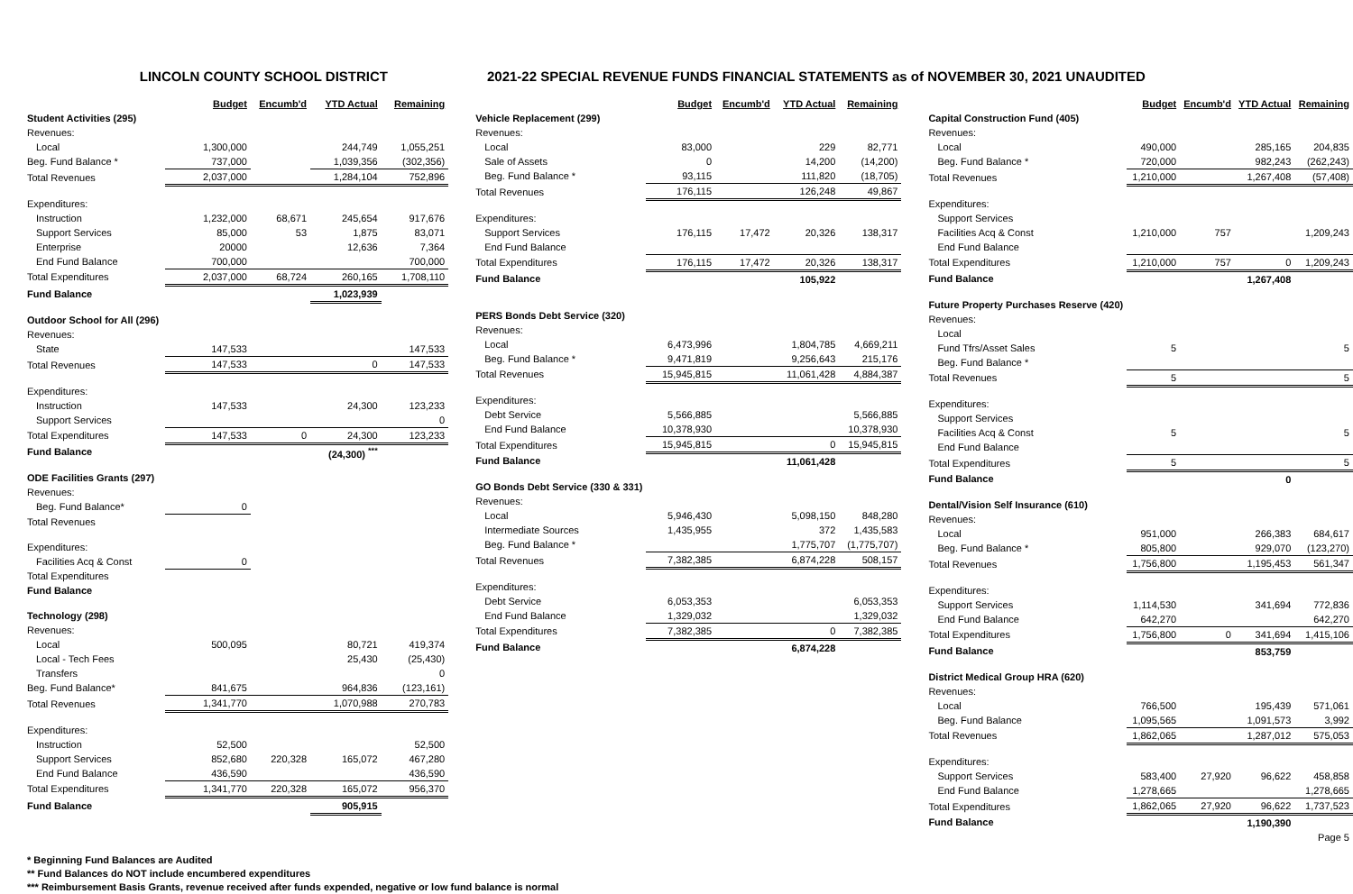LINCOLN COUNTY SCHOOL DISTRICT 2021-22 SPECIAL REVENUE FUNDS FINANCIAL STATEMENTS as of NOVEMBER 30, 2021 UNAUDITED
| | Budget | Encumb'd | YTD Actual | Remaining |
| Student Activities (295) | | | | |
| Revenues: | | | | |
| Local | 1,300,000 | | 244,749 | 1,055,251 |
| Beg. Fund Balance * | 737,000 | | 1,039,356 | (302,356) |
| Total Revenues | 2,037,000 | | 1,284,104 | 752,896 |
| Expenditures: | | | | |
| Instruction | 1,232,000 | 68,671 | 245,654 | 917,676 |
| Support Services | 85,000 | 53 | 1,875 | 83,071 |
| Enterprise | 20000 | | 12,636 | 7,364 |
| End Fund Balance | 700,000 | | | 700,000 |
| Total Expenditures | 2,037,000 | 68,724 | 260,165 | 1,708,110 |
| Fund Balance | | | 1,023,939 | |
| Outdoor School for All (296) | | | | |
| Revenues: | | | | |
| State | 147,533 | | | 147,533 |
| Total Revenues | 147,533 | | 0 | 147,533 |
| Expenditures: | | | | |
| Instruction | 147,533 | | 24,300 | 123,233 |
| Support Services | | | | 0 |
| Total Expenditures | 147,533 | 0 | 24,300 | 123,233 |
| Fund Balance | | | (24,300) <sup>***</sup> | |
| ODE Facilities Grants (297) | | | | |
| Revenues: | | | | |
| Beg. Fund Balance* | 0 | | | |
| Total Revenues | | | | |
| Expenditures: | | | | |
| Facilities Acq & Const | 0 | | | |
| Total Expenditures | | | | |
| Fund Balance | | | | |
| Technology (298) | | | | |
| Revenues: | | | | |
| Local | 500,095 | | 80,721 | 419,374 |
| Local - Tech Fees | | | 25,430 | (25,430) |
| Transfers | | | | 0 |
| Beg. Fund Balance* | 841,675 | | 964,836 | (123,161) |
| Total Revenues | 1,341,770 | | 1,070,988 | 270,783 |
| Expenditures: | | | | |
| Instruction | 52,500 | | | 52,500 |
| Support Services | 852,680 | 220,328 | 165,072 | 467,280 |
| End Fund Balance | 436,590 | | | 436,590 |
| Total Expenditures | 1,341,770 | 220,328 | 165,072 | 956,370 |
| Fund Balance | | | 905,915 | |
| | Budget | Encumb'd | YTD Actual | Remaining |
| Vehicle Replacement (299) | | | | |
| Revenues: | | | | |
| Local | 83,000 | | 229 | 82,771 |
| Sale of Assets | 0 | | 14,200 | (14,200) |
| Beg. Fund Balance * | 93,115 | | 111,820 | (18,705) |
| Total Revenues | 176,115 | | 126,248 | 49,867 |
| Expenditures: | | | | |
| Support Services | 176,115 | 17,472 | 20,326 | 138,317 |
| End Fund Balance | | | | |
| Total Expenditures | 176,115 | 17,472 | 20,326 | 138,317 |
| Fund Balance | | | 105,922 | |
| PERS Bonds Debt Service (320) | | | | |
| Revenues: | | | | |
| Local | 6,473,996 | | 1,804,785 | 4,669,211 |
| Beg. Fund Balance * | 9,471,819 | | 9,256,643 | 215,176 |
| Total Revenues | 15,945,815 | | 11,061,428 | 4,884,387 |
| Expenditures: | | | | |
| Debt Service | 5,566,885 | | | 5,566,885 |
| End Fund Balance | 10,378,930 | | | 10,378,930 |
| Total Expenditures | 15,945,815 | | 0 | 15,945,815 |
| Fund Balance | | | 11,061,428 | |
| GO Bonds Debt Service (330 & 331) | | | | |
| Revenues: | | | | |
| Local | 5,946,430 | | 5,098,150 | 848,280 |
| Intermediate Sources | 1,435,955 | | 372 | 1,435,583 |
| Beg. Fund Balance * | | | 1,775,707 | (1,775,707) |
| Total Revenues | 7,382,385 | | 6,874,228 | 508,157 |
| Expenditures: | | | | |
| Debt Service | 6,053,353 | | | 6,053,353 |
| End Fund Balance | 1,329,032 | | | 1,329,032 |
| Total Expenditures | 7,382,385 | | 0 | 7,382,385 |
| Fund Balance | | | 6,874,228 | |
| | Budget | Encumb'd | YTD Actual | Remaining |
| Capital Construction Fund (405) | | | | |
| Revenues: | | | | |
| Local | 490,000 | | 285,165 | 204,835 |
| Beg. Fund Balance * | 720,000 | | 982,243 | (262,243) |
| Total Revenues | 1,210,000 | | 1,267,408 | (57,408) |
| Expenditures: | | | | |
| Support Services | | | | |
| Facilities Acq & Const | 1,210,000 | 757 | | 1,209,243 |
| End Fund Balance | | | | |
| Total Expenditures | 1,210,000 | 757 | 0 | 1,209,243 |
| Fund Balance | | | 1,267,408 | |
| Future Property Purchases Reserve (420) | | | | |
| Revenues: | | | | |
| Local | | | | |
| Fund Tfrs/Asset Sales | 5 | | | 5 |
| Beg. Fund Balance * | | | | |
| Total Revenues | 5 | | | 5 |
| Expenditures: | | | | |
| Support Services | | | | |
| Facilities Acq & Const | 5 | | | 5 |
| End Fund Balance | | | | |
| Total Expenditures | 5 | | | 5 |
| Fund Balance | | | 0 | |
| Dental/Vision Self Insurance (610) | | | | |
| Revenues: | | | | |
| Local | 951,000 | | 266,383 | 684,617 |
| Beg. Fund Balance * | 805,800 | | 929,070 | (123,270) |
| Total Revenues | 1,756,800 | | 1,195,453 | 561,347 |
| Expenditures: | | | | |
| Support Services | 1,114,530 | | 341,694 | 772,836 |
| End Fund Balance | 642,270 | | | 642,270 |
| Total Expenditures | 1,756,800 | 0 | 341,694 | 1,415,106 |
| Fund Balance | | | 853,759 | |
| District Medical Group HRA (620) | | | | |
| Revenues: | | | | |
| Local | 766,500 | | 195,439 | 571,061 |
| Beg. Fund Balance | 1,095,565 | | 1,091,573 | 3,992 |
| Total Revenues | 1,862,065 | | 1,287,012 | 575,053 |
| Expenditures: | | | | |
| Support Services | 583,400 | 27,920 | 96,622 | 458,858 |
| End Fund Balance | 1,278,665 | | | 1,278,665 |
| Total Expenditures | 1,862,065 | 27,920 | 96,622 | 1,737,523 |
| Fund Balance | | | 1,190,390 | |
| | | | | Page 5 |
* Beginning Fund Balances are Audited
** Fund Balances do NOT include encumbered expenditures
*** Reimbursement Basis Grants, revenue received after funds expended, negative or low fund balance is normal